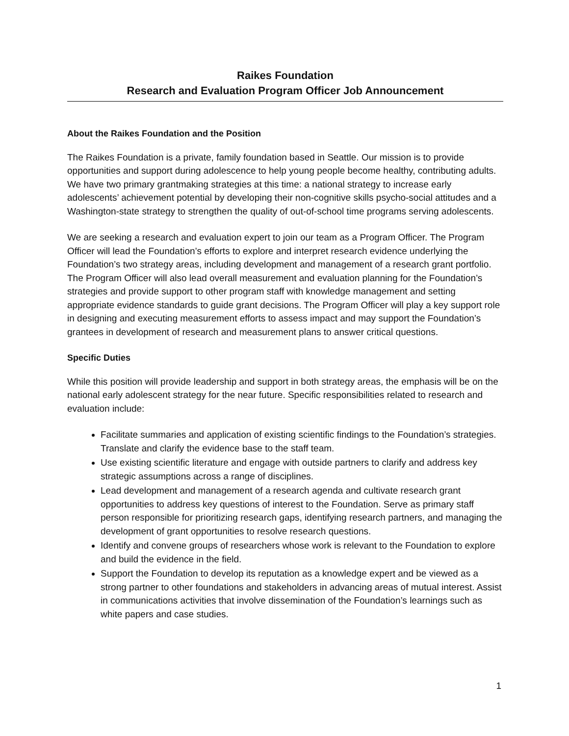Raikes Foundation
Research and Evaluation Program Officer Job Announcement
About the Raikes Foundation and the Position
The Raikes Foundation is a private, family foundation based in Seattle. Our mission is to provide opportunities and support during adolescence to help young people become healthy, contributing adults. We have two primary grantmaking strategies at this time: a national strategy to increase early adolescents’ achievement potential by developing their non-cognitive skills psycho-social attitudes and a Washington-state strategy to strengthen the quality of out-of-school time programs serving adolescents.
We are seeking a research and evaluation expert to join our team as a Program Officer. The Program Officer will lead the Foundation’s efforts to explore and interpret research evidence underlying the Foundation’s two strategy areas, including development and management of a research grant portfolio. The Program Officer will also lead overall measurement and evaluation planning for the Foundation’s strategies and provide support to other program staff with knowledge management and setting appropriate evidence standards to guide grant decisions. The Program Officer will play a key support role in designing and executing measurement efforts to assess impact and may support the Foundation’s grantees in development of research and measurement plans to answer critical questions.
Specific Duties
While this position will provide leadership and support in both strategy areas, the emphasis will be on the national early adolescent strategy for the near future. Specific responsibilities related to research and evaluation include:
Facilitate summaries and application of existing scientific findings to the Foundation’s strategies. Translate and clarify the evidence base to the staff team.
Use existing scientific literature and engage with outside partners to clarify and address key strategic assumptions across a range of disciplines.
Lead development and management of a research agenda and cultivate research grant opportunities to address key questions of interest to the Foundation. Serve as primary staff person responsible for prioritizing research gaps, identifying research partners, and managing the development of grant opportunities to resolve research questions.
Identify and convene groups of researchers whose work is relevant to the Foundation to explore and build the evidence in the field.
Support the Foundation to develop its reputation as a knowledge expert and be viewed as a strong partner to other foundations and stakeholders in advancing areas of mutual interest. Assist in communications activities that involve dissemination of the Foundation’s learnings such as white papers and case studies.
1